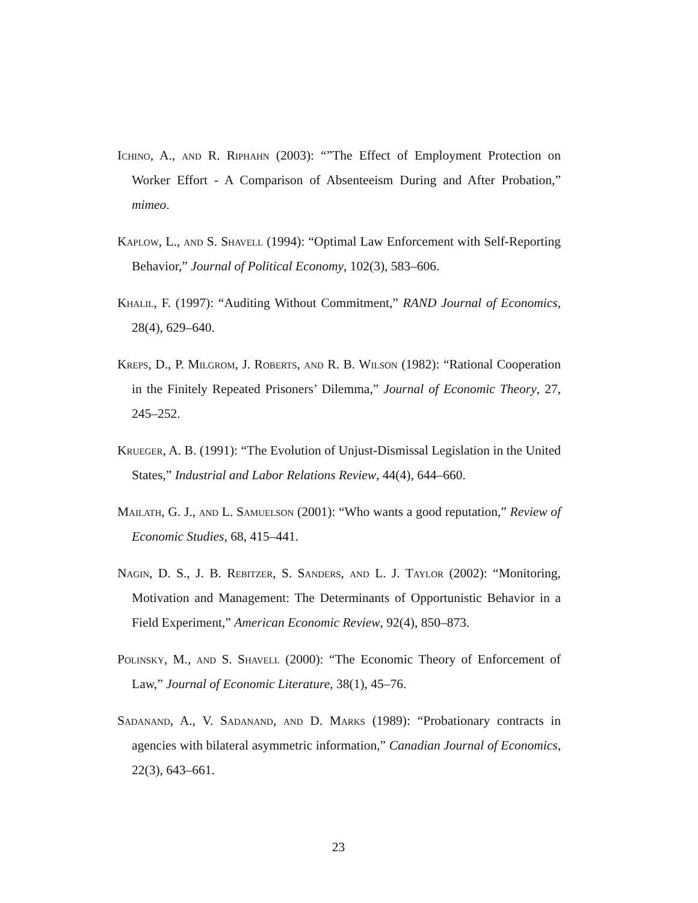Ichino, A., and R. Riphahn (2003): “”The Effect of Employment Protection on Worker Effort - A Comparison of Absenteeism During and After Probation,” mimeo.
Kaplow, L., and S. Shavell (1994): “Optimal Law Enforcement with Self-Reporting Behavior,” Journal of Political Economy, 102(3), 583–606.
Khalil, F. (1997): “Auditing Without Commitment,” RAND Journal of Economics, 28(4), 629–640.
Kreps, D., P. Milgrom, J. Roberts, and R. B. Wilson (1982): “Rational Cooperation in the Finitely Repeated Prisoners’ Dilemma,” Journal of Economic Theory, 27, 245–252.
Krueger, A. B. (1991): “The Evolution of Unjust-Dismissal Legislation in the United States,” Industrial and Labor Relations Review, 44(4), 644–660.
Mailath, G. J., and L. Samuelson (2001): “Who wants a good reputation,” Review of Economic Studies, 68, 415–441.
Nagin, D. S., J. B. Rebitzer, S. Sanders, and L. J. Taylor (2002): “Monitoring, Motivation and Management: The Determinants of Opportunistic Behavior in a Field Experiment,” American Economic Review, 92(4), 850–873.
Polinsky, M., and S. Shavell (2000): “The Economic Theory of Enforcement of Law,” Journal of Economic Literature, 38(1), 45–76.
Sadanand, A., V. Sadanand, and D. Marks (1989): “Probationary contracts in agencies with bilateral asymmetric information,” Canadian Journal of Economics, 22(3), 643–661.
23